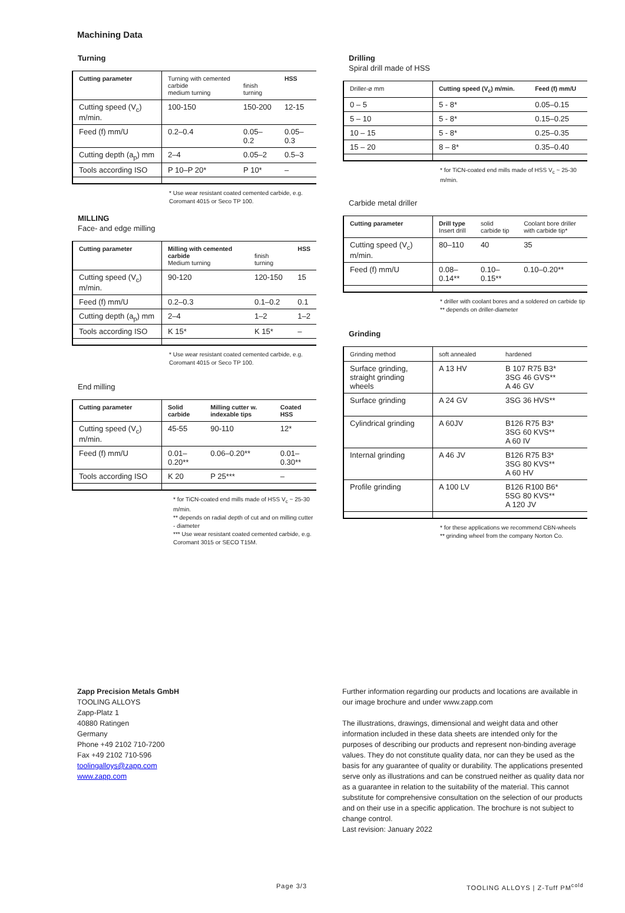Machining Data
Turning
| Cutting parameter | Turning with cemented carbide medium turning | finish turning | HSS |
| --- | --- | --- | --- |
| Cutting speed (V<sub>c</sub>) m/min. | 100-150 | 150-200 | 12-15 |
| Feed (f) mm/U | 0.2–0.4 | 0.05–0.2 | 0.05–0.3 |
| Cutting depth (a<sub>p</sub>) mm | 2–4 | 0.05–2 | 0.5–3 |
| Tools according ISO | P 10–P 20* | P 10* | – |
* Use wear resistant coated cemented carbide, e.g. Coromant 4015 or Seco TP 100.
MILLING
Face- and edge milling
| Cutting parameter | Milling with cemented carbide Medium turning | finish turning | HSS |
| --- | --- | --- | --- |
| Cutting speed (V<sub>c</sub>) m/min. | 90-120 | 120-150 | 15 |
| Feed (f) mm/U | 0.2–0.3 | 0.1–0.2 | 0.1 |
| Cutting depth (a<sub>p</sub>) mm | 2–4 | 1–2 | 1–2 |
| Tools according ISO | K 15* | K 15* | – |
* Use wear resistant coated cemented carbide, e.g. Coromant 4015 or Seco TP 100.
End milling
| Cutting parameter | Solid carbide | Milling cutter w. indexable tips | Coated HSS |
| --- | --- | --- | --- |
| Cutting speed (V<sub>c</sub>) m/min. | 45-55 | 90-110 | 12* |
| Feed (f) mm/U | 0.01–0.20** | 0.06–0.20** | 0.01–0.30** |
| Tools according ISO | K 20 | P 25*** | – |
* for TiCN-coated end mills made of HSS V<sub>c</sub> ~ 25-30 m/min.
** depends on radial depth of cut and on milling cutter - diameter
*** Use wear resistant coated cemented carbide, e.g. Coromant 3015 or SECO T15M.
Drilling
Spiral drill made of HSS
| Driller-⌀ mm | Cutting speed (V<sub>c</sub>) m/min. | Feed (f) mm/U |
| --- | --- | --- |
| 0 – 5 | 5 - 8* | 0.05–0.15 |
| 5 – 10 | 5 - 8* | 0.15–0.25 |
| 10 – 15 | 5 - 8* | 0.25–0.35 |
| 15 – 20 | 8 – 8* | 0.35–0.40 |
* for TiCN-coated end mills made of HSS V<sub>c</sub> ~ 25-30 m/min.
Carbide metal driller
| Cutting parameter | Drill type Insert drill | solid carbide tip | Coolant bore driller with carbide tip* |
| --- | --- | --- | --- |
| Cutting speed (V<sub>c</sub>) m/min. | 80–110 | 40 | 35 |
| Feed (f) mm/U | 0.08–0.14** | 0.10–0.15** | 0.10–0.20** |
* driller with coolant bores and a soldered on carbide tip
** depends on driller-diameter
Grinding
| Grinding method | soft annealed | hardened |
| --- | --- | --- |
| Surface grinding, straight grinding wheels | A 13 HV | B 107 R75 B3* 3SG 46 GVS** A 46 GV |
| Surface grinding | A 24 GV | 3SG 36 HVS** |
| Cylindrical grinding | A 60JV | B126 R75 B3* 3SG 60 KVS** A 60 IV |
| Internal grinding | A 46 JV | B126 R75 B3* 3SG 80 KVS** A 60 HV |
| Profile grinding | A 100 LV | B126 R100 B6* 5SG 80 KVS** A 120 JV |
* for these applications we recommend CBN-wheels
** grinding wheel from the company Norton Co.
Zapp Precision Metals GmbH
TOOLING ALLOYS
Zapp-Platz 1
40880 Ratingen
Germany
Phone +49 2102 710-7200
Fax +49 2102 710-596
toolingalloys@zapp.com
www.zapp.com
Further information regarding our products and locations are available in our image brochure and under www.zapp.com
The illustrations, drawings, dimensional and weight data and other information included in these data sheets are intended only for the purposes of describing our products and represent non-binding average values. They do not constitute quality data, nor can they be used as the basis for any guarantee of quality or durability. The applications presented serve only as illustrations and can be construed neither as quality data nor as a guarantee in relation to the suitability of the material. This cannot substitute for comprehensive consultation on the selection of our products and on their use in a specific application. The brochure is not subject to change control.
Last revision: January 2022
Page 3/3 TOOLING ALLOYS | Z-Tuff PM<sup>cold</sup>